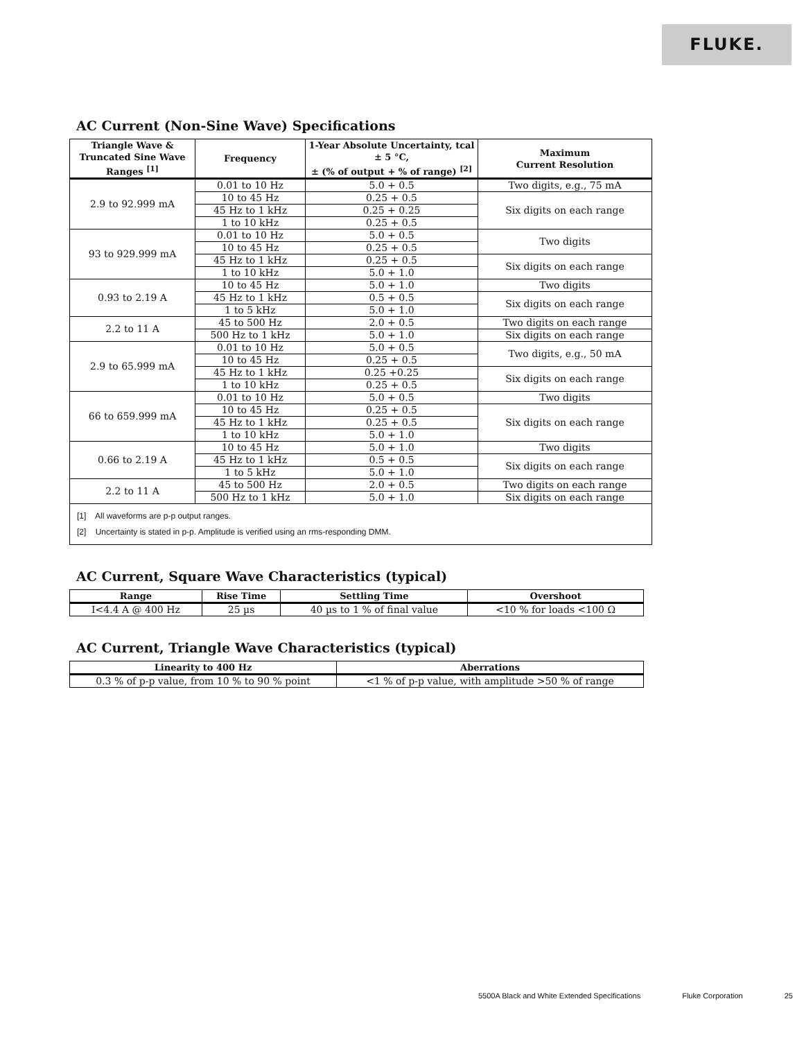FLUKE.
AC Current (Non-Sine Wave) Specifications
| Triangle Wave & Truncated Sine Wave Ranges <sup>[1]</sup> | Frequency | 1-Year Absolute Uncertainty, tcal ± 5 °C, ± (% of output + % of range) <sup>[2]</sup> | Maximum Current Resolution |
| --- | --- | --- | --- |
| 2.9 to 92.999 mA | 0.01 to 10 Hz | 5.0 + 0.5 | Two digits, e.g., 75 mA |
| | 10 to 45 Hz | 0.25 + 0.5 | Six digits on each range |
| | 45 Hz to 1 kHz | 0.25 + 0.25 | |
| | 1 to 10 kHz | 0.25 + 0.5 | |
| 93 to 929.999 mA | 0.01 to 10 Hz | 5.0 + 0.5 | Two digits |
| | 10 to 45 Hz | 0.25 + 0.5 | |
| | 45 Hz to 1 kHz | 0.25 + 0.5 | Six digits on each range |
| | 1 to 10 kHz | 5.0 + 1.0 | |
| 0.93 to 2.19 A | 10 to 45 Hz | 5.0 + 1.0 | Two digits |
| | 45 Hz to 1 kHz | 0.5 + 0.5 | Six digits on each range |
| | 1 to 5 kHz | 5.0 + 1.0 | |
| 2.2 to 11 A | 45 to 500 Hz | 2.0 + 0.5 | Two digits on each range |
| | 500 Hz to 1 kHz | 5.0 + 1.0 | Six digits on each range |
| 2.9 to 65.999 mA | 0.01 to 10 Hz | 5.0 + 0.5 | Two digits, e.g., 50 mA |
| | 10 to 45 Hz | 0.25 + 0.5 | |
| | 45 Hz to 1 kHz | 0.25 +0.25 | Six digits on each range |
| | 1 to 10 kHz | 0.25 + 0.5 | |
| 66 to 659.999 mA | 0.01 to 10 Hz | 5.0 + 0.5 | Two digits |
| | 10 to 45 Hz | 0.25 + 0.5 | Six digits on each range |
| | 45 Hz to 1 kHz | 0.25 + 0.5 | |
| | 1 to 10 kHz | 5.0 + 1.0 | |
| 0.66 to 2.19 A | 10 to 45 Hz | 5.0 + 1.0 | Two digits |
| | 45 Hz to 1 kHz | 0.5 + 0.5 | Six digits on each range |
| | 1 to 5 kHz | 5.0 + 1.0 | |
| 2.2 to 11 A | 45 to 500 Hz | 2.0 + 0.5 | Two digits on each range |
| | 500 Hz to 1 kHz | 5.0 + 1.0 | Six digits on each range |
| [1] All waveforms are p-p output ranges. [2] Uncertainty is stated in p-p. Amplitude is verified using an rms-responding DMM. | | | |
AC Current, Square Wave Characteristics (typical)
| Range | Rise Time | Settling Time | Overshoot |
| --- | --- | --- | --- |
| I<4.4 A @ 400 Hz | 25 µs | 40 µs to 1 % of final value | <10 % for loads <100 Ω |
AC Current, Triangle Wave Characteristics (typical)
| Linearity to 400 Hz | Aberrations |
| --- | --- |
| 0.3 % of p-p value, from 10 % to 90 % point | <1 % of p-p value, with amplitude >50 % of range |
5500A Black and White Extended Specifications Fluke Corporation 25